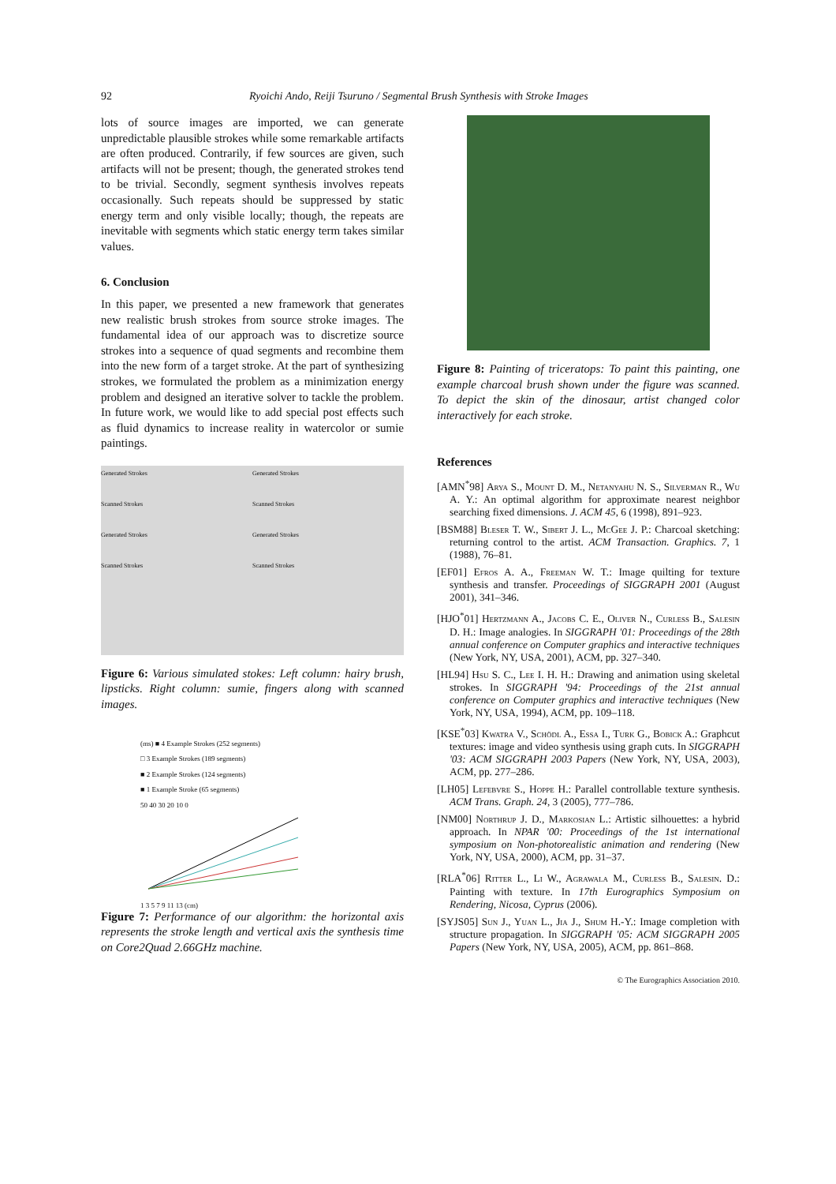92 Ryoichi Ando, Reiji Tsuruno / Segmental Brush Synthesis with Stroke Images
lots of source images are imported, we can generate unpredictable plausible strokes while some remarkable artifacts are often produced. Contrarily, if few sources are given, such artifacts will not be present; though, the generated strokes tend to be trivial. Secondly, segment synthesis involves repeats occasionally. Such repeats should be suppressed by static energy term and only visible locally; though, the repeats are inevitable with segments which static energy term takes similar values.
6. Conclusion
In this paper, we presented a new framework that generates new realistic brush strokes from source stroke images. The fundamental idea of our approach was to discretize source strokes into a sequence of quad segments and recombine them into the new form of a target stroke. At the part of synthesizing strokes, we formulated the problem as a minimization energy problem and designed an iterative solver to tackle the problem. In future work, we would like to add special post effects such as fluid dynamics to increase reality in watercolor or sumie paintings.
Generated Strokes
Scanned Strokes
Generated Strokes
Scanned Strokes
Generated Strokes
Scanned Strokes
Generated Strokes
Scanned Strokes
Figure 6: Various simulated stokes: Left column: hairy brush, lipsticks. Right column: sumie, fingers along with scanned images.
(ms) ■ 4 Example Strokes (252 segments)
□ 3 Example Strokes (189 segments)
■ 2 Example Strokes (124 segments)
■ 1 Example Stroke (65 segments)
50 40 30 20 10 0
1 3 5 7 9 11 13 (cm)
Figure 7: Performance of our algorithm: the horizontal axis represents the stroke length and vertical axis the synthesis time on Core2Quad 2.66GHz machine.
Figure 8: Painting of triceratops: To paint this painting, one example charcoal brush shown under the figure was scanned. To depict the skin of the dinosaur, artist changed color interactively for each stroke.
References
[AMN<sup>*</sup>98] Arya S., Mount D. M., Netanyahu N. S., Silverman R., Wu A. Y.: An optimal algorithm for approximate nearest neighbor searching fixed dimensions. J. ACM 45, 6 (1998), 891–923.
[BSM88] Bleser T. W., Sibert J. L., McGee J. P.: Charcoal sketching: returning control to the artist. ACM Transaction. Graphics. 7, 1 (1988), 76–81.
[EF01] Efros A. A., Freeman W. T.: Image quilting for texture synthesis and transfer. Proceedings of SIGGRAPH 2001 (August 2001), 341–346.
[HJO<sup>*</sup>01] Hertzmann A., Jacobs C. E., Oliver N., Curless B., Salesin D. H.: Image analogies. In SIGGRAPH '01: Proceedings of the 28th annual conference on Computer graphics and interactive techniques (New York, NY, USA, 2001), ACM, pp. 327–340.
[HL94] Hsu S. C., Lee I. H. H.: Drawing and animation using skeletal strokes. In SIGGRAPH '94: Proceedings of the 21st annual conference on Computer graphics and interactive techniques (New York, NY, USA, 1994), ACM, pp. 109–118.
[KSE<sup>*</sup>03] Kwatra V., Schödl A., Essa I., Turk G., Bobick A.: Graphcut textures: image and video synthesis using graph cuts. In SIGGRAPH '03: ACM SIGGRAPH 2003 Papers (New York, NY, USA, 2003), ACM, pp. 277–286.
[LH05] Lefebvre S., Hoppe H.: Parallel controllable texture synthesis. ACM Trans. Graph. 24, 3 (2005), 777–786.
[NM00] Northrup J. D., Markosian L.: Artistic silhouettes: a hybrid approach. In NPAR '00: Proceedings of the 1st international symposium on Non-photorealistic animation and rendering (New York, NY, USA, 2000), ACM, pp. 31–37.
[RLA<sup>*</sup>06] Ritter L., Li W., Agrawala M., Curless B., Salesin. D.: Painting with texture. In 17th Eurographics Symposium on Rendering, Nicosa, Cyprus (2006).
[SYJS05] Sun J., Yuan L., Jia J., Shum H.-Y.: Image completion with structure propagation. In SIGGRAPH '05: ACM SIGGRAPH 2005 Papers (New York, NY, USA, 2005), ACM, pp. 861–868.
© The Eurographics Association 2010.